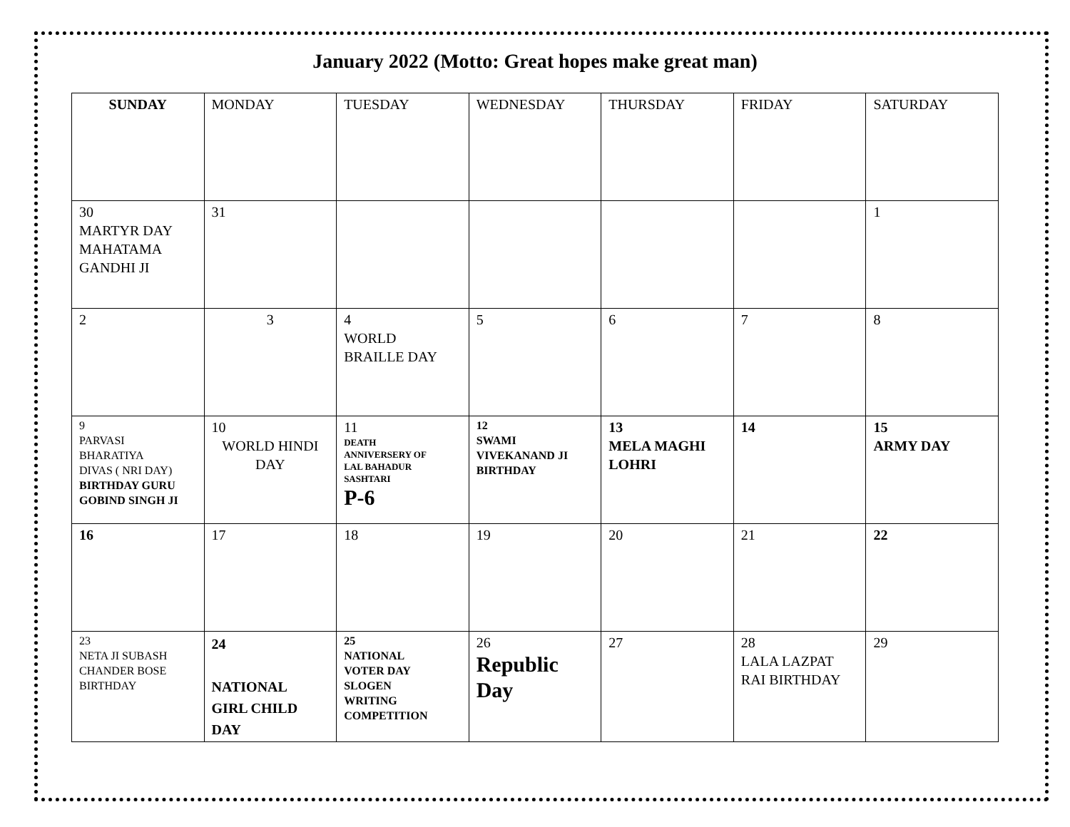January 2022 (Motto: Great hopes make great man)
| SUNDAY | MONDAY | TUESDAY | WEDNESDAY | THURSDAY | FRIDAY | SATURDAY |
| 30 MARTYR DAY MAHATAMA GANDHI JI | 31 | | | | | 1 |
| 2 | 3 | 4 WORLD BRAILLE DAY | 5 | 6 | 7 | 8 |
| 9 PARVASI BHARATIYA DIVAS ( NRI DAY) BIRTHDAY GURU GOBIND SINGH JI | 10 WORLD HINDI DAY | 11 DEATH ANNIVERSERY OF LAL BAHADUR SASHTARI P-6 | 12 SWAMI VIVEKANAND JI BIRTHDAY | 13 MELA MAGHI LOHRI | 14 | 15 ARMY DAY |
| 16 | 17 | 18 | 19 | 20 | 21 | 22 |
| 23 NETA JI SUBASH CHANDER BOSE BIRTHDAY | 24 NATIONAL GIRL CHILD DAY | 25 NATIONAL VOTER DAY SLOGEN WRITING COMPETITION | 26 Republic Day | 27 | 28 LALA LAZPAT RAI BIRTHDAY | 29 |